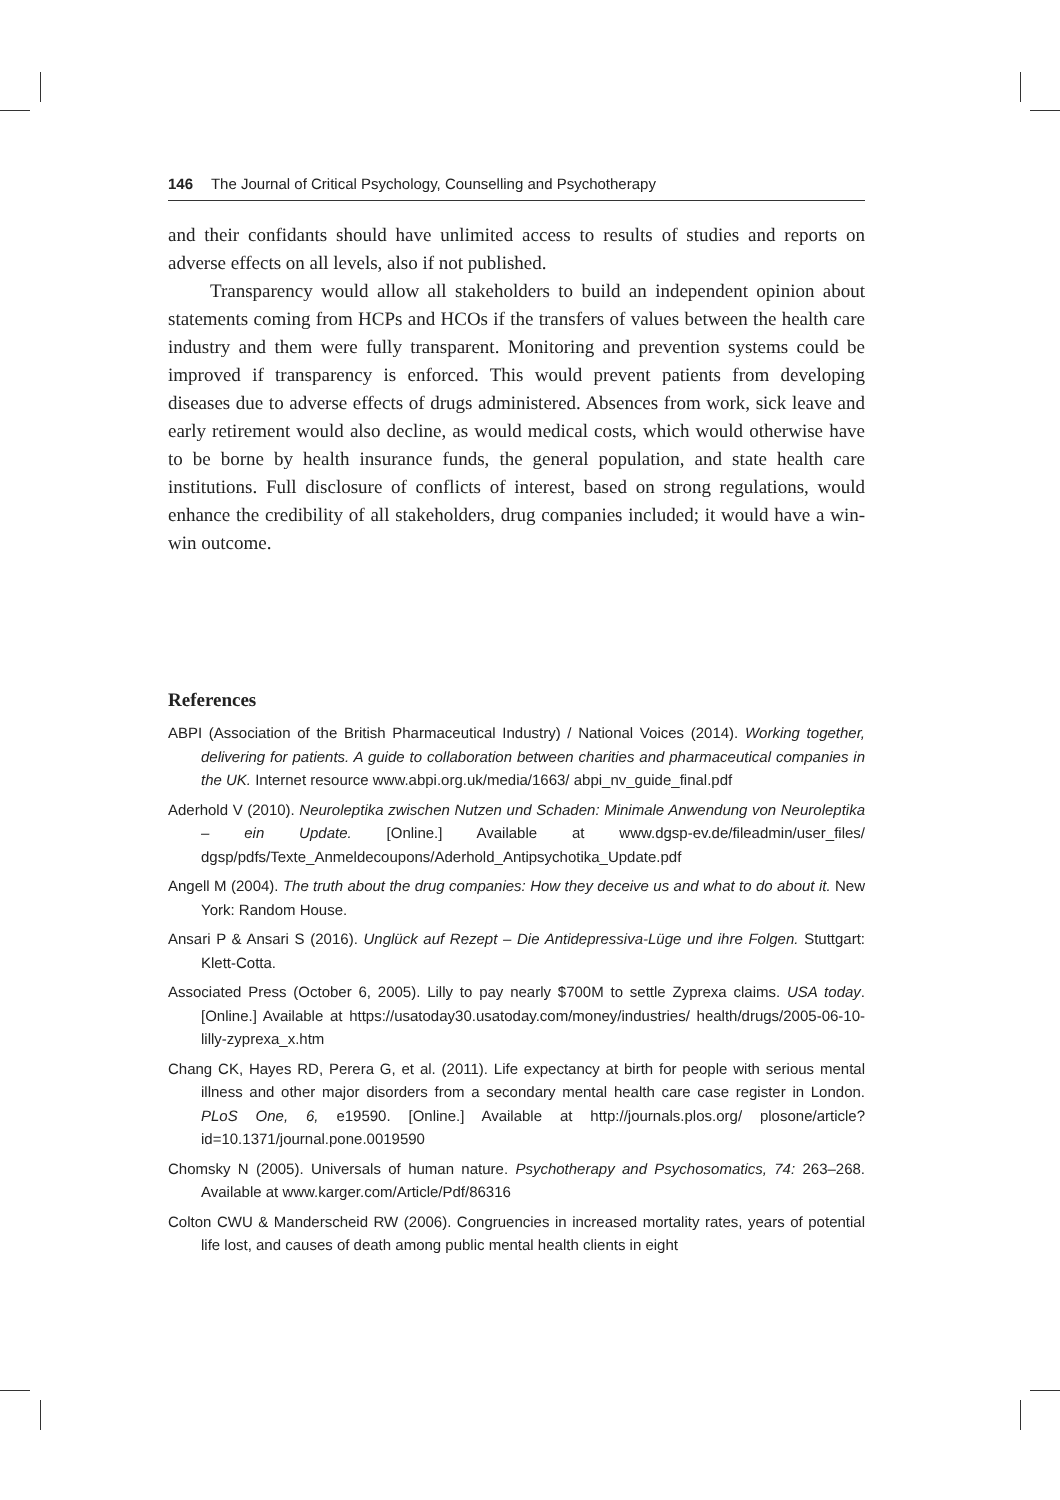146 The Journal of Critical Psychology, Counselling and Psychotherapy
and their confidants should have unlimited access to results of studies and reports on adverse effects on all levels, also if not published.
Transparency would allow all stakeholders to build an independent opinion about statements coming from HCPs and HCOs if the transfers of values between the health care industry and them were fully transparent. Monitoring and prevention systems could be improved if transparency is enforced. This would prevent patients from developing diseases due to adverse effects of drugs administered. Absences from work, sick leave and early retirement would also decline, as would medical costs, which would otherwise have to be borne by health insurance funds, the general population, and state health care institutions. Full disclosure of conflicts of interest, based on strong regulations, would enhance the credibility of all stakeholders, drug companies included; it would have a win-win outcome.
References
ABPI (Association of the British Pharmaceutical Industry) / National Voices (2014). Working together, delivering for patients. A guide to collaboration between charities and pharmaceutical companies in the UK. Internet resource www.abpi.org.uk/media/1663/ abpi_nv_guide_final.pdf
Aderhold V (2010). Neuroleptika zwischen Nutzen und Schaden: Minimale Anwendung von Neuroleptika – ein Update. [Online.] Available at www.dgsp-ev.de/fileadmin/user_files/ dgsp/pdfs/Texte_Anmeldecoupons/Aderhold_Antipsychotika_Update.pdf
Angell M (2004). The truth about the drug companies: How they deceive us and what to do about it. New York: Random House.
Ansari P & Ansari S (2016). Unglück auf Rezept – Die Antidepressiva-Lüge und ihre Folgen. Stuttgart: Klett-Cotta.
Associated Press (October 6, 2005). Lilly to pay nearly $700M to settle Zyprexa claims. USA today. [Online.] Available at https://usatoday30.usatoday.com/money/industries/ health/drugs/2005-06-10-lilly-zyprexa_x.htm
Chang CK, Hayes RD, Perera G, et al. (2011). Life expectancy at birth for people with serious mental illness and other major disorders from a secondary mental health care case register in London. PLoS One, 6, e19590. [Online.] Available at http://journals.plos.org/ plosone/article?id=10.1371/journal.pone.0019590
Chomsky N (2005). Universals of human nature. Psychotherapy and Psychosomatics, 74: 263–268. Available at www.karger.com/Article/Pdf/86316
Colton CWU & Manderscheid RW (2006). Congruencies in increased mortality rates, years of potential life lost, and causes of death among public mental health clients in eight